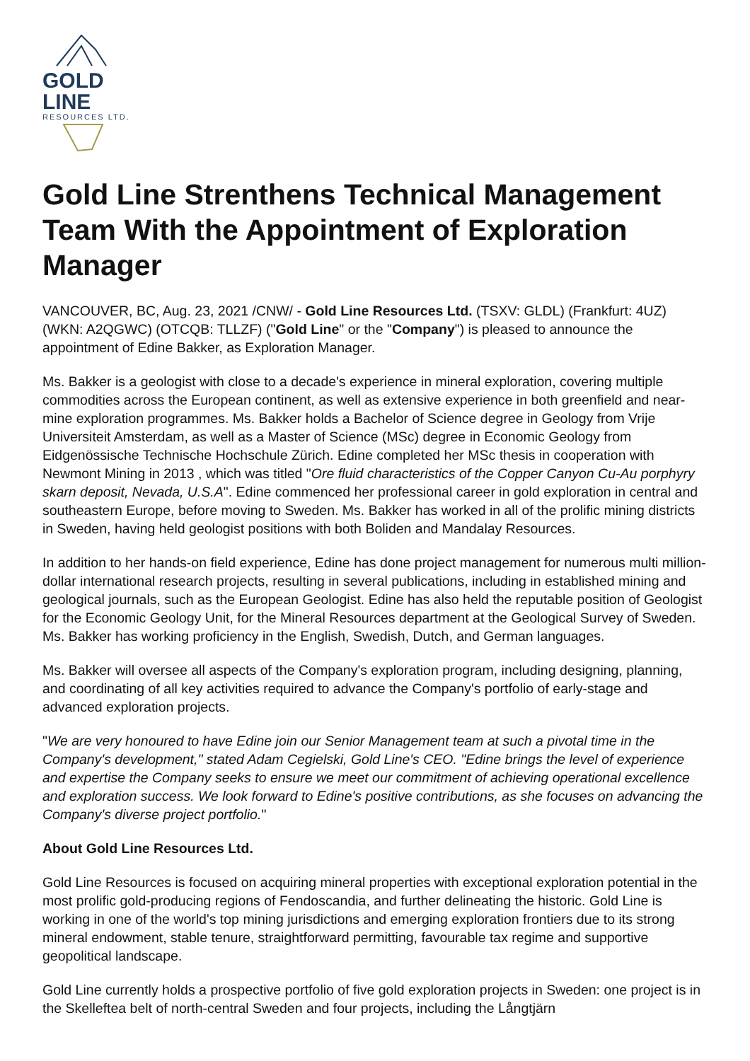GOLD LINE
RESOURCES LTD.
Gold Line Strenthens Technical Management Team With the Appointment of Exploration Manager
VANCOUVER, BC, Aug. 23, 2021 /CNW/ - Gold Line Resources Ltd. (TSXV: GLDL) (Frankfurt: 4UZ) (WKN: A2QGWC) (OTCQB: TLLZF) ("Gold Line" or the "Company") is pleased to announce the appointment of Edine Bakker, as Exploration Manager.
Ms. Bakker is a geologist with close to a decade's experience in mineral exploration, covering multiple commodities across the European continent, as well as extensive experience in both greenfield and near-mine exploration programmes. Ms. Bakker holds a Bachelor of Science degree in Geology from Vrije Universiteit Amsterdam, as well as a Master of Science (MSc) degree in Economic Geology from Eidgenössische Technische Hochschule Zürich. Edine completed her MSc thesis in cooperation with Newmont Mining in 2013 , which was titled "Ore fluid characteristics of the Copper Canyon Cu-Au porphyry skarn deposit, Nevada, U.S.A". Edine commenced her professional career in gold exploration in central and southeastern Europe, before moving to Sweden. Ms. Bakker has worked in all of the prolific mining districts in Sweden, having held geologist positions with both Boliden and Mandalay Resources.
In addition to her hands-on field experience, Edine has done project management for numerous multi million-dollar international research projects, resulting in several publications, including in established mining and geological journals, such as the European Geologist. Edine has also held the reputable position of Geologist for the Economic Geology Unit, for the Mineral Resources department at the Geological Survey of Sweden. Ms. Bakker has working proficiency in the English, Swedish, Dutch, and German languages.
Ms. Bakker will oversee all aspects of the Company's exploration program, including designing, planning, and coordinating of all key activities required to advance the Company's portfolio of early-stage and advanced exploration projects.
"We are very honoured to have Edine join our Senior Management team at such a pivotal time in the Company's development," stated Adam Cegielski, Gold Line's CEO. "Edine brings the level of experience and expertise the Company seeks to ensure we meet our commitment of achieving operational excellence and exploration success. We look forward to Edine's positive contributions, as she focuses on advancing the Company's diverse project portfolio."
About Gold Line Resources Ltd.
Gold Line Resources is focused on acquiring mineral properties with exceptional exploration potential in the most prolific gold-producing regions of Fendoscandia, and further delineating the historic. Gold Line is working in one of the world's top mining jurisdictions and emerging exploration frontiers due to its strong mineral endowment, stable tenure, straightforward permitting, favourable tax regime and supportive geopolitical landscape.
Gold Line currently holds a prospective portfolio of five gold exploration projects in Sweden: one project is in the Skelleftea belt of north-central Sweden and four projects, including the Långtjärn